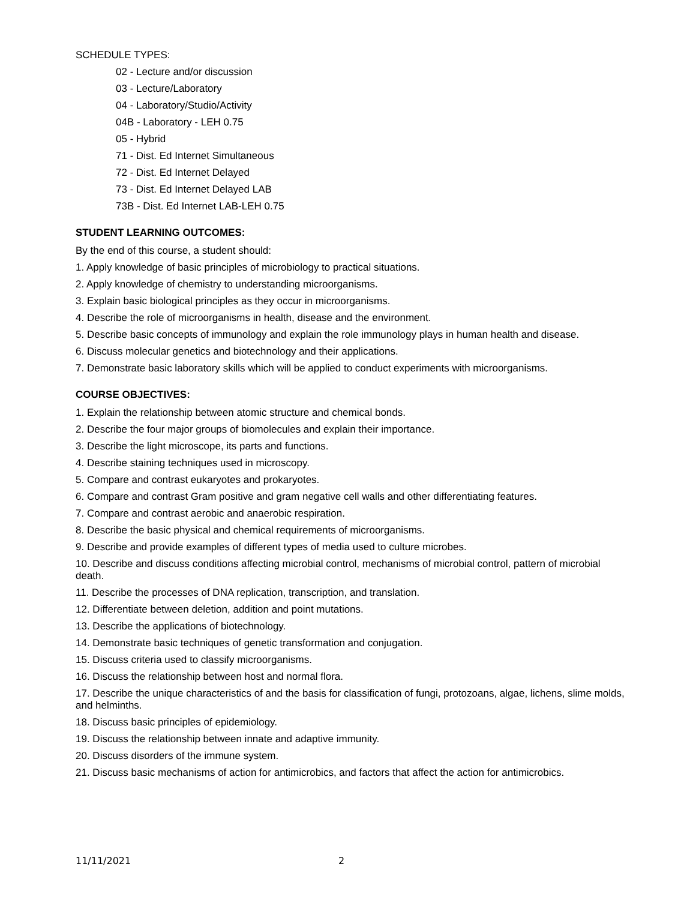SCHEDULE TYPES:
02 - Lecture and/or discussion
03 - Lecture/Laboratory
04 - Laboratory/Studio/Activity
04B - Laboratory - LEH 0.75
05 - Hybrid
71 - Dist. Ed Internet Simultaneous
72 - Dist. Ed Internet Delayed
73 - Dist. Ed Internet Delayed LAB
73B - Dist. Ed Internet LAB-LEH 0.75
STUDENT LEARNING OUTCOMES:
By the end of this course, a student should:
1. Apply knowledge of basic principles of microbiology to practical situations.
2. Apply knowledge of chemistry to understanding microorganisms.
3. Explain basic biological principles as they occur in microorganisms.
4. Describe the role of microorganisms in health, disease and the environment.
5. Describe basic concepts of immunology and explain the role immunology plays in human health and disease.
6. Discuss molecular genetics and biotechnology and their applications.
7. Demonstrate basic laboratory skills which will be applied to conduct experiments with microorganisms.
COURSE OBJECTIVES:
1. Explain the relationship between atomic structure and chemical bonds.
2. Describe the four major groups of biomolecules and explain their importance.
3. Describe the light microscope, its parts and functions.
4. Describe staining techniques used in microscopy.
5. Compare and contrast eukaryotes and prokaryotes.
6. Compare and contrast Gram positive and gram negative cell walls and other differentiating features.
7. Compare and contrast aerobic and anaerobic respiration.
8. Describe the basic physical and chemical requirements of microorganisms.
9. Describe and provide examples of different types of media used to culture microbes.
10. Describe and discuss conditions affecting microbial control, mechanisms of microbial control, pattern of microbial death.
11. Describe the processes of DNA replication, transcription, and translation.
12. Differentiate between deletion, addition and point mutations.
13. Describe the applications of biotechnology.
14. Demonstrate basic techniques of genetic transformation and conjugation.
15. Discuss criteria used to classify microorganisms.
16. Discuss the relationship between host and normal flora.
17. Describe the unique characteristics of and the basis for classification of fungi, protozoans, algae, lichens, slime molds, and helminths.
18. Discuss basic principles of epidemiology.
19. Discuss the relationship between innate and adaptive immunity.
20. Discuss disorders of the immune system.
21. Discuss basic mechanisms of action for antimicrobics, and factors that affect the action for antimicrobics.
11/11/2021 2